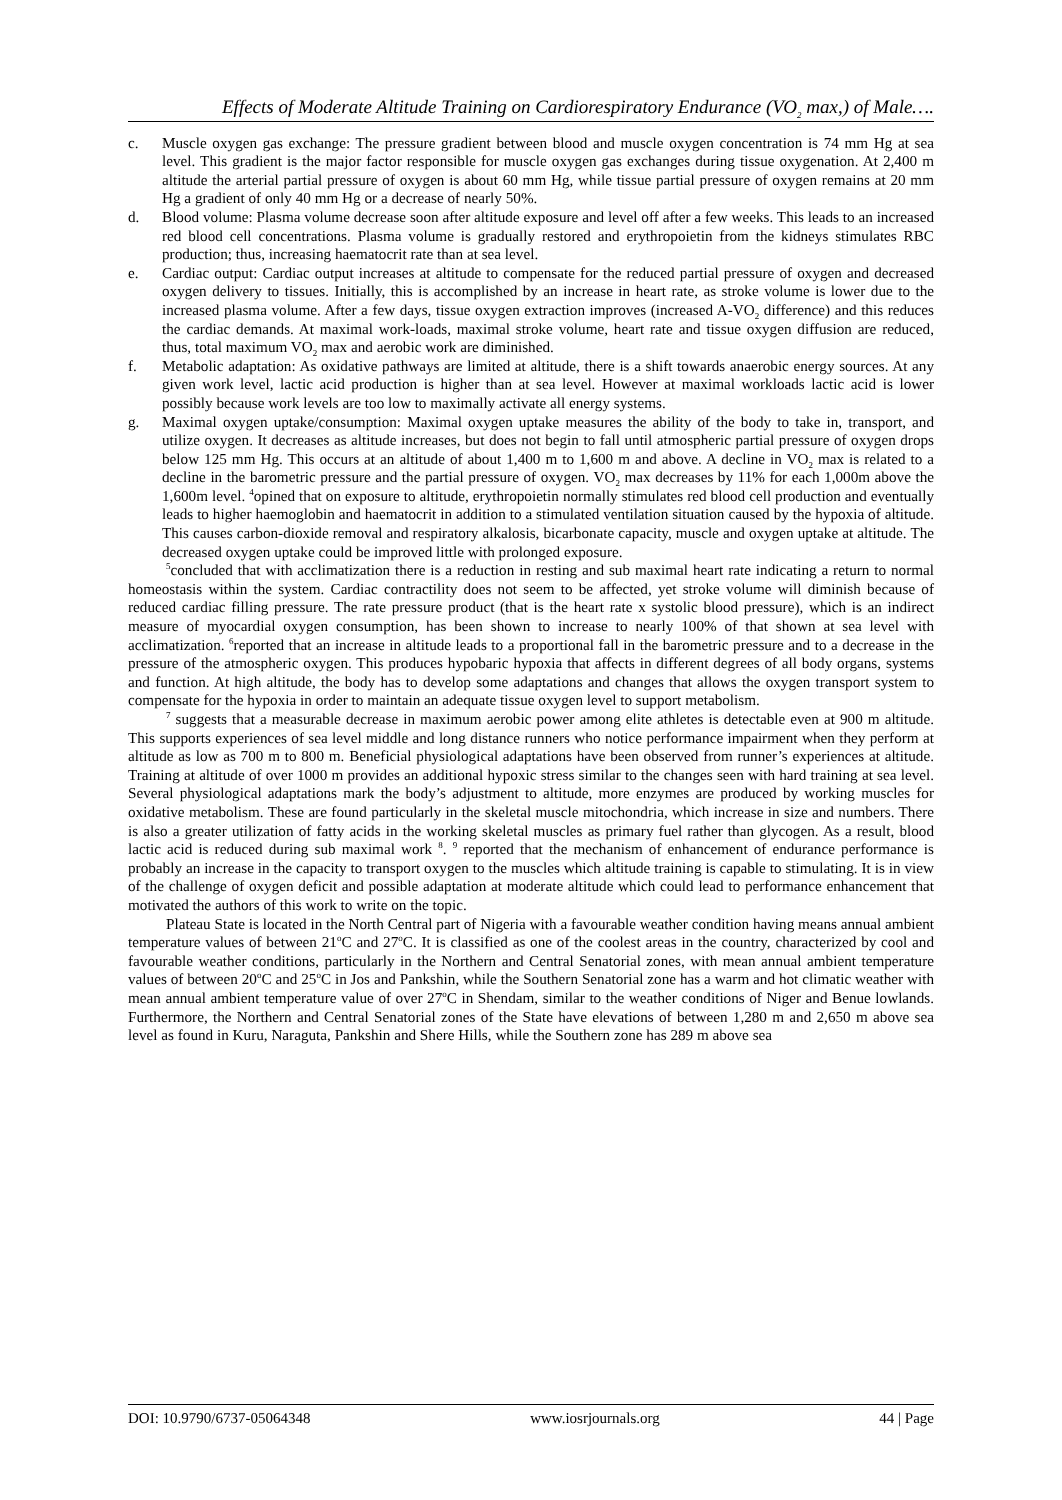Effects of Moderate Altitude Training on Cardiorespiratory Endurance (VO<sub>2</sub> max,) of Male….
c. Muscle oxygen gas exchange: The pressure gradient between blood and muscle oxygen concentration is 74 mm Hg at sea level. This gradient is the major factor responsible for muscle oxygen gas exchanges during tissue oxygenation. At 2,400 m altitude the arterial partial pressure of oxygen is about 60 mm Hg, while tissue partial pressure of oxygen remains at 20 mm Hg a gradient of only 40 mm Hg or a decrease of nearly 50%.
d. Blood volume: Plasma volume decrease soon after altitude exposure and level off after a few weeks. This leads to an increased red blood cell concentrations. Plasma volume is gradually restored and erythropoietin from the kidneys stimulates RBC production; thus, increasing haematocrit rate than at sea level.
e. Cardiac output: Cardiac output increases at altitude to compensate for the reduced partial pressure of oxygen and decreased oxygen delivery to tissues. Initially, this is accomplished by an increase in heart rate, as stroke volume is lower due to the increased plasma volume. After a few days, tissue oxygen extraction improves (increased A-VO<sub>2</sub> difference) and this reduces the cardiac demands. At maximal work-loads, maximal stroke volume, heart rate and tissue oxygen diffusion are reduced, thus, total maximum VO<sub>2</sub> max and aerobic work are diminished.
f. Metabolic adaptation: As oxidative pathways are limited at altitude, there is a shift towards anaerobic energy sources. At any given work level, lactic acid production is higher than at sea level. However at maximal workloads lactic acid is lower possibly because work levels are too low to maximally activate all energy systems.
g. Maximal oxygen uptake/consumption: Maximal oxygen uptake measures the ability of the body to take in, transport, and utilize oxygen. It decreases as altitude increases, but does not begin to fall until atmospheric partial pressure of oxygen drops below 125 mm Hg. This occurs at an altitude of about 1,400 m to 1,600 m and above. A decline in VO<sub>2</sub> max is related to a decline in the barometric pressure and the partial pressure of oxygen. VO<sub>2</sub> max decreases by 11% for each 1,000m above the 1,600m level. <sup>4</sup>opined that on exposure to altitude, erythropoietin normally stimulates red blood cell production and eventually leads to higher haemoglobin and haematocrit in addition to a stimulated ventilation situation caused by the hypoxia of altitude. This causes carbon-dioxide removal and respiratory alkalosis, bicarbonate capacity, muscle and oxygen uptake at altitude. The decreased oxygen uptake could be improved little with prolonged exposure.
<sup>5</sup> concluded that with acclimatization there is a reduction in resting and sub maximal heart rate indicating a return to normal homeostasis within the system. Cardiac contractility does not seem to be affected, yet stroke volume will diminish because of reduced cardiac filling pressure. The rate pressure product (that is the heart rate x systolic blood pressure), which is an indirect measure of myocardial oxygen consumption, has been shown to increase to nearly 100% of that shown at sea level with acclimatization. <sup>6</sup>reported that an increase in altitude leads to a proportional fall in the barometric pressure and to a decrease in the pressure of the atmospheric oxygen. This produces hypobaric hypoxia that affects in different degrees of all body organs, systems and function. At high altitude, the body has to develop some adaptations and changes that allows the oxygen transport system to compensate for the hypoxia in order to maintain an adequate tissue oxygen level to support metabolism.
<sup>7</sup> suggests that a measurable decrease in maximum aerobic power among elite athletes is detectable even at 900 m altitude. This supports experiences of sea level middle and long distance runners who notice performance impairment when they perform at altitude as low as 700 m to 800 m. Beneficial physiological adaptations have been observed from runner’s experiences at altitude. Training at altitude of over 1000 m provides an additional hypoxic stress similar to the changes seen with hard training at sea level. Several physiological adaptations mark the body’s adjustment to altitude, more enzymes are produced by working muscles for oxidative metabolism. These are found particularly in the skeletal muscle mitochondria, which increase in size and numbers. There is also a greater utilization of fatty acids in the working skeletal muscles as primary fuel rather than glycogen. As a result, blood lactic acid is reduced during sub maximal work <sup>8</sup>. <sup>9</sup> reported that the mechanism of enhancement of endurance performance is probably an increase in the capacity to transport oxygen to the muscles which altitude training is capable to stimulating. It is in view of the challenge of oxygen deficit and possible adaptation at moderate altitude which could lead to performance enhancement that motivated the authors of this work to write on the topic.
Plateau State is located in the North Central part of Nigeria with a favourable weather condition having means annual ambient temperature values of between 21<sup>o</sup>C and 27<sup>o</sup>C. It is classified as one of the coolest areas in the country, characterized by cool and favourable weather conditions, particularly in the Northern and Central Senatorial zones, with mean annual ambient temperature values of between 20<sup>o</sup>C and 25<sup>o</sup>C in Jos and Pankshin, while the Southern Senatorial zone has a warm and hot climatic weather with mean annual ambient temperature value of over 27<sup>o</sup>C in Shendam, similar to the weather conditions of Niger and Benue lowlands. Furthermore, the Northern and Central Senatorial zones of the State have elevations of between 1,280 m and 2,650 m above sea level as found in Kuru, Naraguta, Pankshin and Shere Hills, while the Southern zone has 289 m above sea
DOI: 10.9790/6737-05064348 www.iosrjournals.org 44 | Page